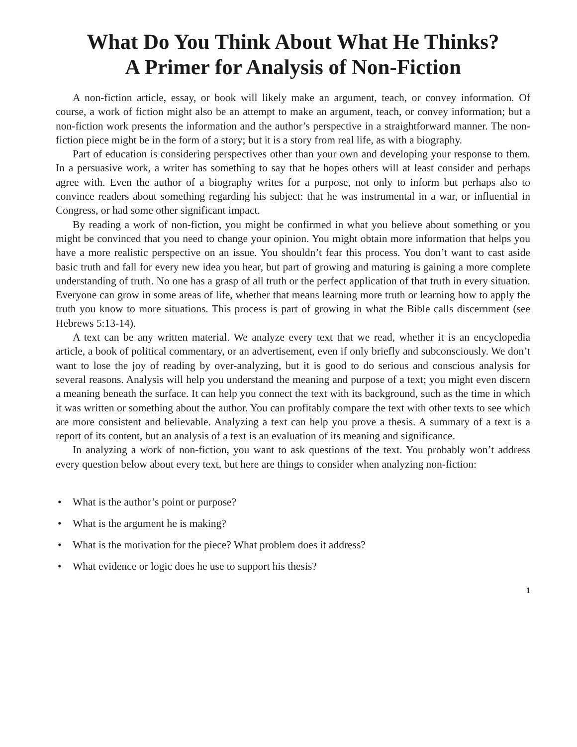What Do You Think About What He Thinks?
A Primer for Analysis of Non-Fiction
A non-fiction article, essay, or book will likely make an argument, teach, or convey information. Of course, a work of fiction might also be an attempt to make an argument, teach, or convey information; but a non-fiction work presents the information and the author’s perspective in a straightforward manner. The non-fiction piece might be in the form of a story; but it is a story from real life, as with a biography.
Part of education is considering perspectives other than your own and developing your response to them. In a persuasive work, a writer has something to say that he hopes others will at least consider and perhaps agree with. Even the author of a biography writes for a purpose, not only to inform but perhaps also to convince readers about something regarding his subject: that he was instrumental in a war, or influential in Congress, or had some other significant impact.
By reading a work of non-fiction, you might be confirmed in what you believe about something or you might be convinced that you need to change your opinion. You might obtain more information that helps you have a more realistic perspective on an issue. You shouldn’t fear this process. You don’t want to cast aside basic truth and fall for every new idea you hear, but part of growing and maturing is gaining a more complete understanding of truth. No one has a grasp of all truth or the perfect application of that truth in every situation. Everyone can grow in some areas of life, whether that means learning more truth or learning how to apply the truth you know to more situations. This process is part of growing in what the Bible calls discernment (see Hebrews 5:13-14).
A text can be any written material. We analyze every text that we read, whether it is an encyclopedia article, a book of political commentary, or an advertisement, even if only briefly and subconsciously. We don’t want to lose the joy of reading by over-analyzing, but it is good to do serious and conscious analysis for several reasons. Analysis will help you understand the meaning and purpose of a text; you might even discern a meaning beneath the surface. It can help you connect the text with its background, such as the time in which it was written or something about the author. You can profitably compare the text with other texts to see which are more consistent and believable. Analyzing a text can help you prove a thesis. A summary of a text is a report of its content, but an analysis of a text is an evaluation of its meaning and significance.
In analyzing a work of non-fiction, you want to ask questions of the text. You probably won’t address every question below about every text, but here are things to consider when analyzing non-fiction:
• What is the author’s point or purpose?
• What is the argument he is making?
• What is the motivation for the piece? What problem does it address?
• What evidence or logic does he use to support his thesis?
1